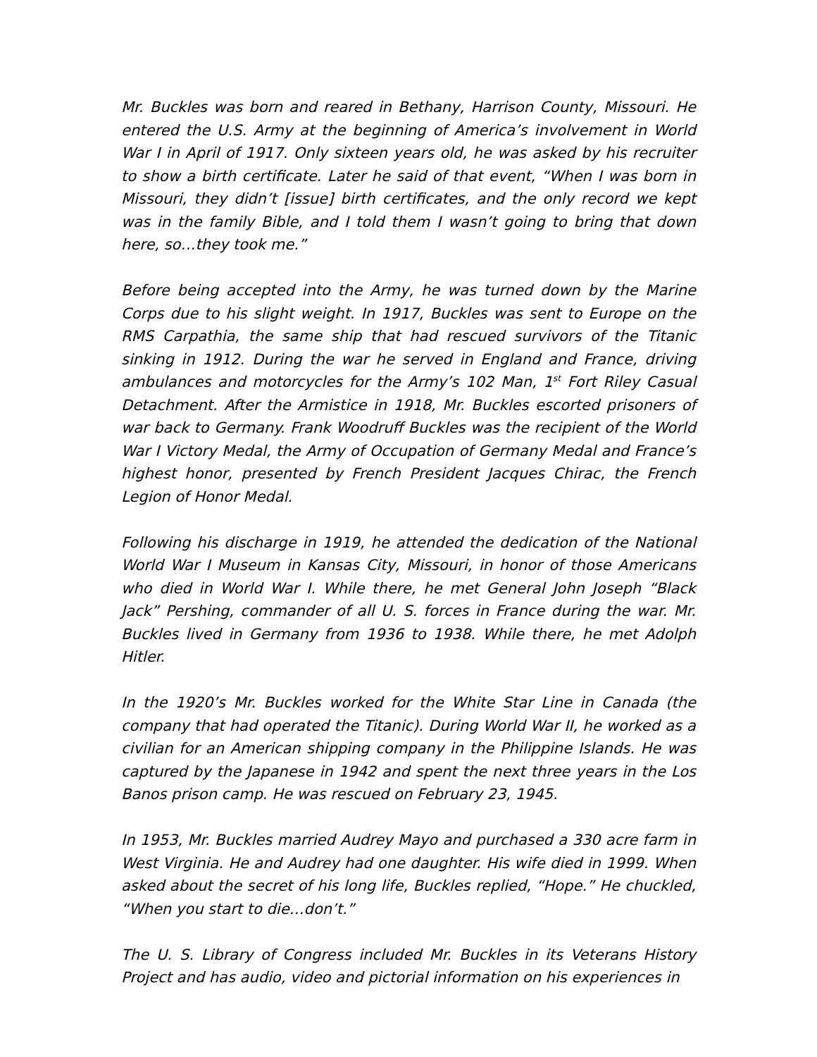Mr. Buckles was born and reared in Bethany, Harrison County, Missouri. He entered the U.S. Army at the beginning of America’s involvement in World War I in April of 1917. Only sixteen years old, he was asked by his recruiter to show a birth certificate. Later he said of that event, “When I was born in Missouri, they didn’t [issue] birth certificates, and the only record we kept was in the family Bible, and I told them I wasn’t going to bring that down here, so…they took me.”
Before being accepted into the Army, he was turned down by the Marine Corps due to his slight weight. In 1917, Buckles was sent to Europe on the RMS Carpathia, the same ship that had rescued survivors of the Titanic sinking in 1912. During the war he served in England and France, driving ambulances and motorcycles for the Army’s 102 Man, 1<sup>st</sup> Fort Riley Casual Detachment. After the Armistice in 1918, Mr. Buckles escorted prisoners of war back to Germany. Frank Woodruff Buckles was the recipient of the World War I Victory Medal, the Army of Occupation of Germany Medal and France’s highest honor, presented by French President Jacques Chirac, the French Legion of Honor Medal.
Following his discharge in 1919, he attended the dedication of the National World War I Museum in Kansas City, Missouri, in honor of those Americans who died in World War I. While there, he met General John Joseph “Black Jack” Pershing, commander of all U. S. forces in France during the war. Mr. Buckles lived in Germany from 1936 to 1938. While there, he met Adolph Hitler.
In the 1920’s Mr. Buckles worked for the White Star Line in Canada (the company that had operated the Titanic). During World War II, he worked as a civilian for an American shipping company in the Philippine Islands. He was captured by the Japanese in 1942 and spent the next three years in the Los Banos prison camp. He was rescued on February 23, 1945.
In 1953, Mr. Buckles married Audrey Mayo and purchased a 330 acre farm in West Virginia. He and Audrey had one daughter. His wife died in 1999. When asked about the secret of his long life, Buckles replied, “Hope.” He chuckled, “When you start to die…don’t.”
The U. S. Library of Congress included Mr. Buckles in its Veterans History Project and has audio, video and pictorial information on his experiences in